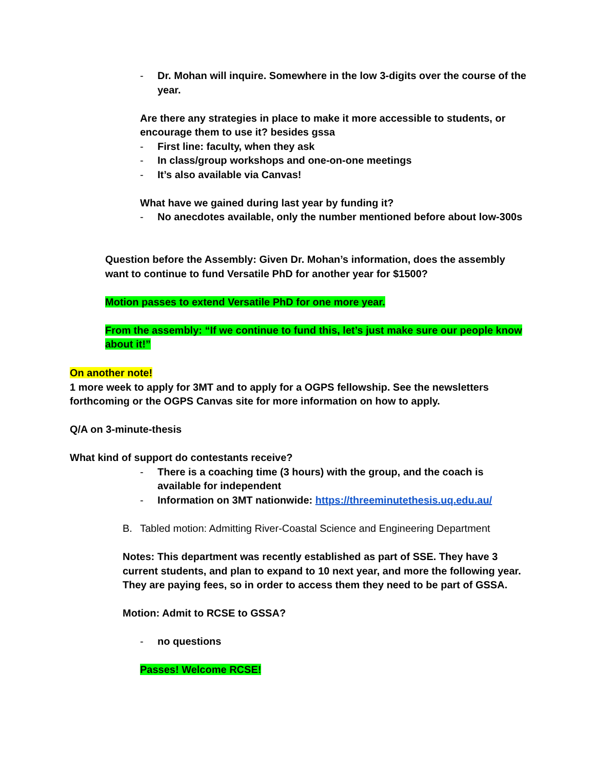- Dr. Mohan will inquire. Somewhere in the low 3-digits over the course of the year.
Are there any strategies in place to make it more accessible to students, or encourage them to use it? besides gssa
- First line: faculty, when they ask
- In class/group workshops and one-on-one meetings
- It’s also available via Canvas!
What have we gained during last year by funding it?
- No anecdotes available, only the number mentioned before about low-300s
Question before the Assembly: Given Dr. Mohan’s information, does the assembly want to continue to fund Versatile PhD for another year for $1500?
Motion passes to extend Versatile PhD for one more year.
From the assembly: “If we continue to fund this, let’s just make sure our people know about it!”
On another note!
1 more week to apply for 3MT and to apply for a OGPS fellowship. See the newsletters forthcoming or the OGPS Canvas site for more information on how to apply.
Q/A on 3-minute-thesis
What kind of support do contestants receive?
- There is a coaching time (3 hours) with the group, and the coach is available for independent
- Information on 3MT nationwide: https://threeminutethesis.uq.edu.au/
B. Tabled motion: Admitting River-Coastal Science and Engineering Department
Notes: This department was recently established as part of SSE. They have 3 current students, and plan to expand to 10 next year, and more the following year. They are paying fees, so in order to access them they need to be part of GSSA.
Motion: Admit to RCSE to GSSA?
- no questions
Passes! Welcome RCSE!